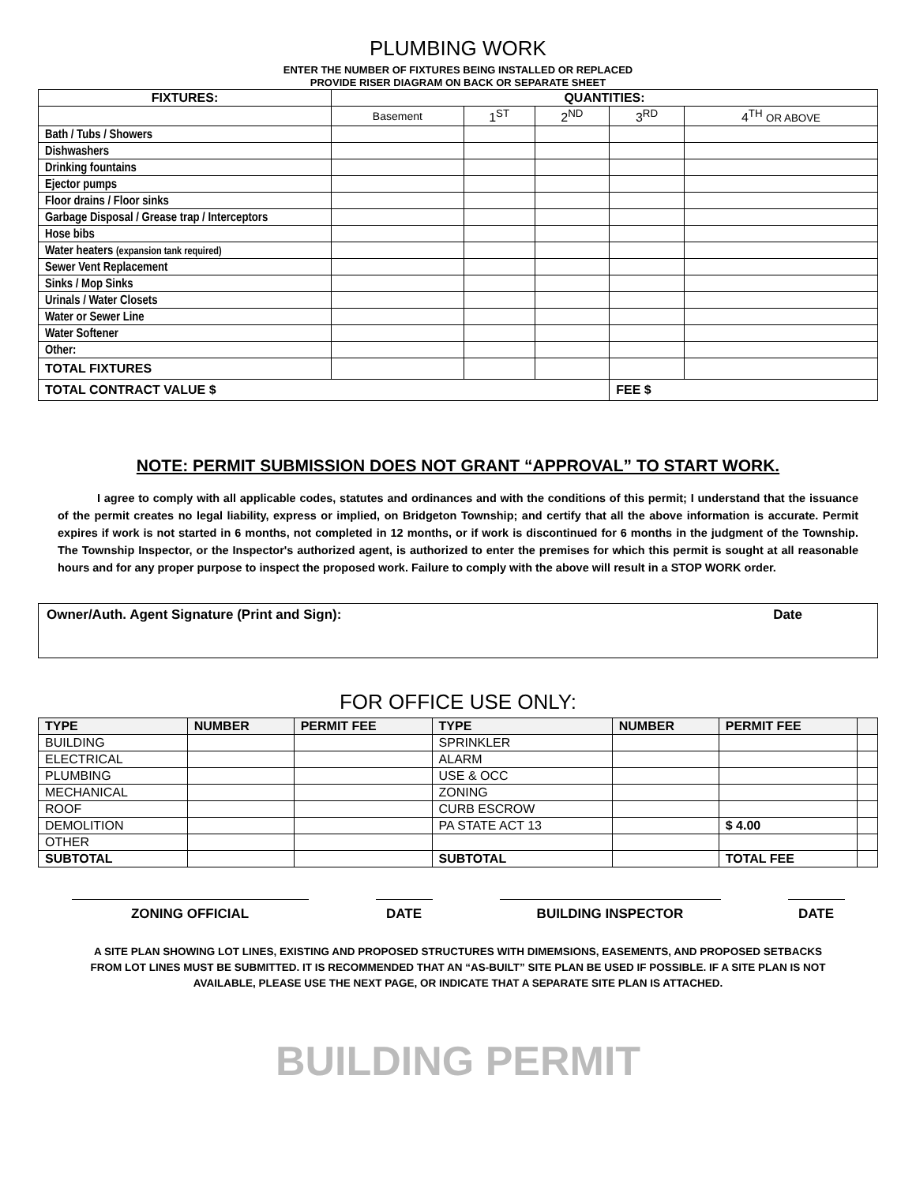PLUMBING WORK
ENTER THE NUMBER OF FIXTURES BEING INSTALLED OR REPLACED
PROVIDE RISER DIAGRAM ON BACK OR SEPARATE SHEET
| FIXTURES: | QUANTITIES: | | | | |
| --- | --- | --- | --- | --- | --- |
| | Basement | 1<sup>ST</sup> | 2<sup>ND</sup> | 3<sup>RD</sup> | 4<sup>TH</sup> OR ABOVE |
| Bath / Tubs / Showers | | | | | |
| Dishwashers | | | | | |
| Drinking fountains | | | | | |
| Ejector pumps | | | | | |
| Floor drains / Floor sinks | | | | | |
| Garbage Disposal / Grease trap / Interceptors | | | | | |
| Hose bibs | | | | | |
| Water heaters (expansion tank required) | | | | | |
| Sewer Vent Replacement | | | | | |
| Sinks / Mop Sinks | | | | | |
| Urinals / Water Closets | | | | | |
| Water or Sewer Line | | | | | |
| Water Softener | | | | | |
| Other: | | | | | |
| TOTAL FIXTURES | | | | | |
| TOTAL CONTRACT VALUE $ | | | | FEE $ | |
NOTE: PERMIT SUBMISSION DOES NOT GRANT “APPROVAL” TO START WORK.
I agree to comply with all applicable codes, statutes and ordinances and with the conditions of this permit; I understand that the issuance of the permit creates no legal liability, express or implied, on Bridgeton Township; and certify that all the above information is accurate. Permit expires if work is not started in 6 months, not completed in 12 months, or if work is discontinued for 6 months in the judgment of the Township. The Township Inspector, or the Inspector's authorized agent, is authorized to enter the premises for which this permit is sought at all reasonable hours and for any proper purpose to inspect the proposed work. Failure to comply with the above will result in a STOP WORK order.
Owner/Auth. Agent Signature (Print and Sign): Date
FOR OFFICE USE ONLY:
| TYPE | NUMBER | PERMIT FEE | TYPE | NUMBER | PERMIT FEE | |
| --- | --- | --- | --- | --- | --- | --- |
| BUILDING | | | SPRINKLER | | | |
| ELECTRICAL | | | ALARM | | | |
| PLUMBING | | | USE & OCC | | | |
| MECHANICAL | | | ZONING | | | |
| ROOF | | | CURB ESCROW | | | |
| DEMOLITION | | | PA STATE ACT 13 | | $ 4.00 | |
| OTHER | | | | | | |
| SUBTOTAL | | | SUBTOTAL | | TOTAL FEE | |
ZONING OFFICIAL DATE BUILDING INSPECTOR DATE
A SITE PLAN SHOWING LOT LINES, EXISTING AND PROPOSED STRUCTURES WITH DIMEMSIONS, EASEMENTS, AND PROPOSED SETBACKS
FROM LOT LINES MUST BE SUBMITTED. IT IS RECOMMENDED THAT AN “AS-BUILT” SITE PLAN BE USED IF POSSIBLE. IF A SITE PLAN IS NOT
AVAILABLE, PLEASE USE THE NEXT PAGE, OR INDICATE THAT A SEPARATE SITE PLAN IS ATTACHED.
BUILDING PERMIT